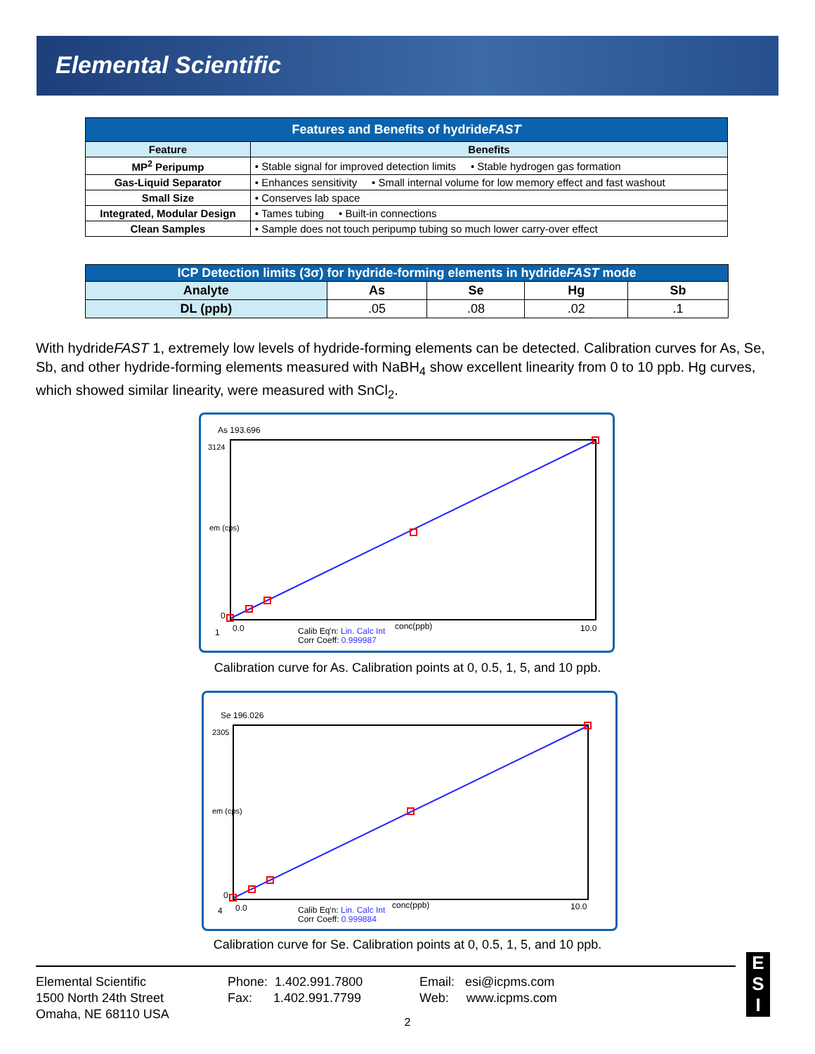Elemental Scientific
| Features and Benefits of hydride FAST | |
| Feature | Benefits |
| MP<sup>2</sup> Peripump | • Stable signal for improved detection limits • Stable hydrogen gas formation |
| Gas-Liquid Separator | • Enhances sensitivity • Small internal volume for low memory effect and fast washout |
| Small Size | • Conserves lab space |
| Integrated, Modular Design | • Tames tubing • Built-in connections |
| Clean Samples | • Sample does not touch peripump tubing so much lower carry-over effect |
| ICP Detection limits (3σ) for hydride-forming elements in hydride FAST mode | | | | |
| Analyte | As | Se | Hg | Sb |
| DL (ppb) | .05 | .08 | .02 | .1 |
With hydrideFAST 1, extremely low levels of hydride-forming elements can be detected. Calibration curves for As, Se, Sb, and other hydride-forming elements measured with NaBH<sub>4</sub> show excellent linearity from 0 to 10 ppb. Hg curves, which showed similar linearity, were measured with SnCl<sub>2</sub>.
As 193.696
3124
em (cps)
0
1
0.0
10.0
conc(ppb)
Calib Eq'n: Lin. Calc Int
Corr Coeff: 0.999987
Calibration curve for As. Calibration points at 0, 0.5, 1, 5, and 10 ppb.
Se 196.026
2305
em (cps)
0
4
0.0
10.0
conc(ppb)
Calib Eq'n: Lin. Calc Int
Corr Coeff: 0.999884
Calibration curve for Se. Calibration points at 0, 0.5, 1, 5, and 10 ppb.
Elemental Scientific
1500 North 24th Street
Omaha, NE 68110 USA
Phone: 1.402.991.7800
Fax: 1.402.991.7799
Email: esi@icpms.com
Web: www.icpms.com
E
S
I
2